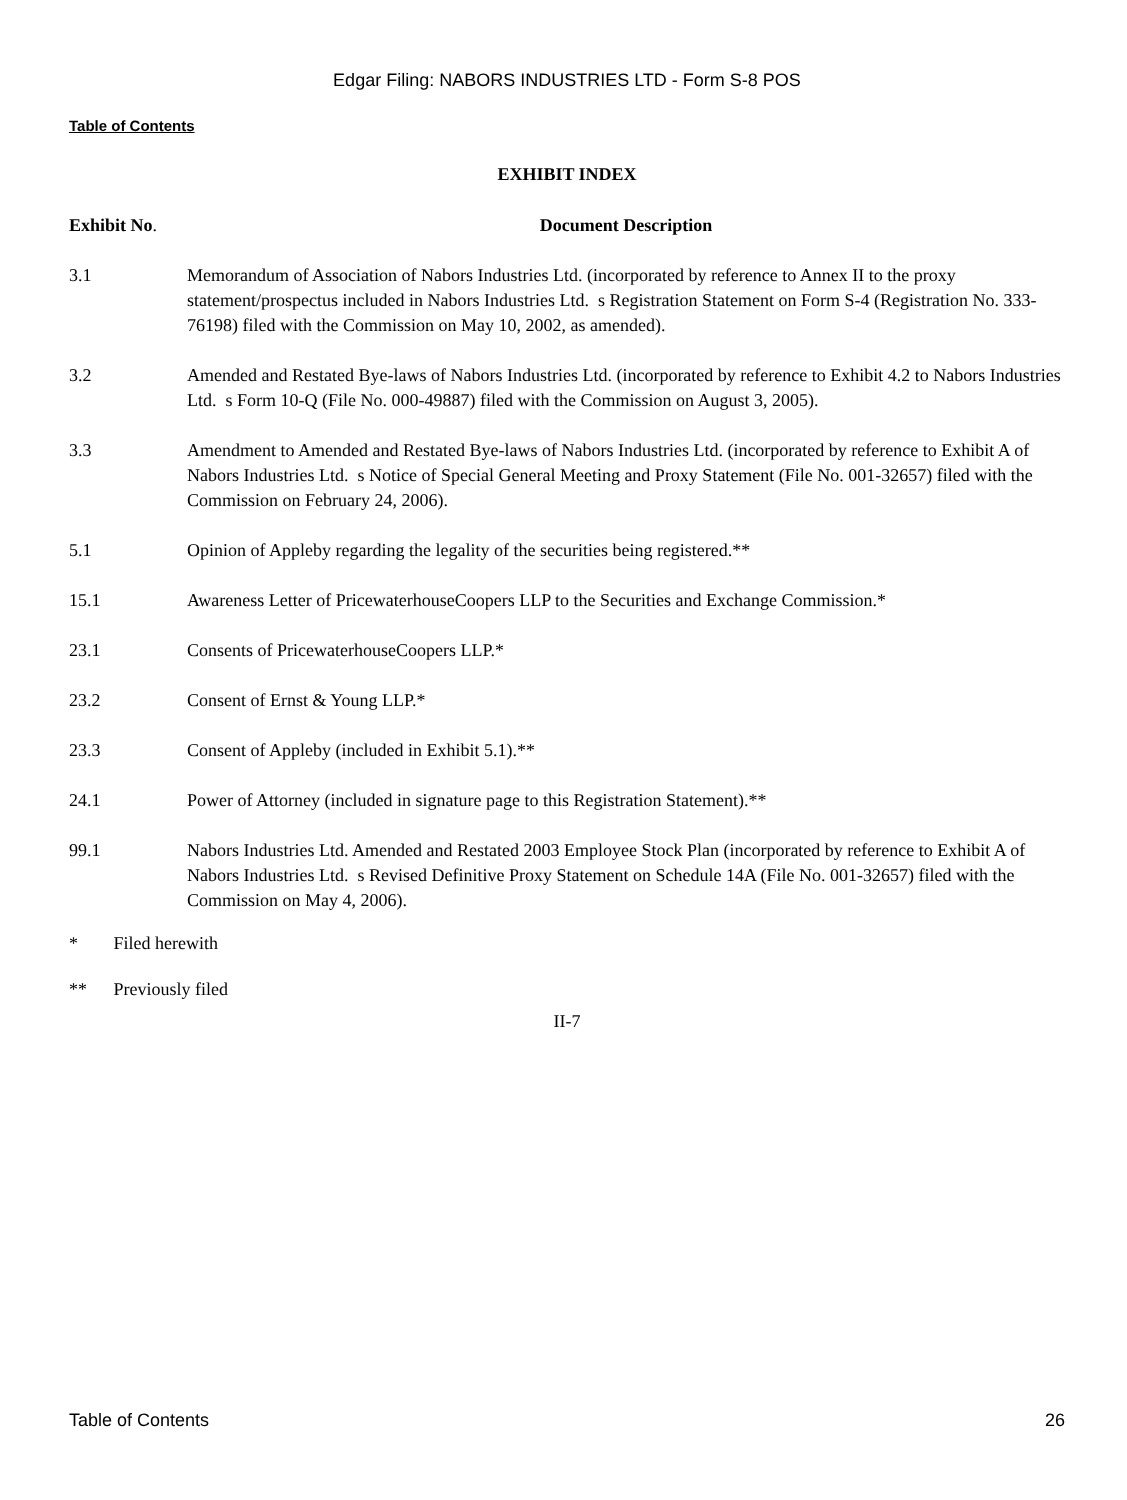Edgar Filing: NABORS INDUSTRIES LTD - Form S-8 POS
Table of Contents
EXHIBIT INDEX
| Exhibit No . | Document Description |
| --- | --- |
| 3.1 | Memorandum of Association of Nabors Industries Ltd. (incorporated by reference to Annex II to the proxy statement/prospectus included in Nabors Industries Ltd. s Registration Statement on Form S-4 (Registration No. 333-76198) filed with the Commission on May 10, 2002, as amended). |
| 3.2 | Amended and Restated Bye-laws of Nabors Industries Ltd. (incorporated by reference to Exhibit 4.2 to Nabors Industries Ltd. s Form 10-Q (File No. 000-49887) filed with the Commission on August 3, 2005). |
| 3.3 | Amendment to Amended and Restated Bye-laws of Nabors Industries Ltd. (incorporated by reference to Exhibit A of Nabors Industries Ltd. s Notice of Special General Meeting and Proxy Statement (File No. 001-32657) filed with the Commission on February 24, 2006). |
| 5.1 | Opinion of Appleby regarding the legality of the securities being registered.** |
| 15.1 | Awareness Letter of PricewaterhouseCoopers LLP to the Securities and Exchange Commission.* |
| 23.1 | Consents of PricewaterhouseCoopers LLP.* |
| 23.2 | Consent of Ernst & Young LLP.* |
| 23.3 | Consent of Appleby (included in Exhibit 5.1).** |
| 24.1 | Power of Attorney (included in signature page to this Registration Statement).** |
| 99.1 | Nabors Industries Ltd. Amended and Restated 2003 Employee Stock Plan (incorporated by reference to Exhibit A of Nabors Industries Ltd. s Revised Definitive Proxy Statement on Schedule 14A (File No. 001-32657) filed with the Commission on May 4, 2006). |
* Filed herewith
** Previously filed
II-7
Table of Contents 26